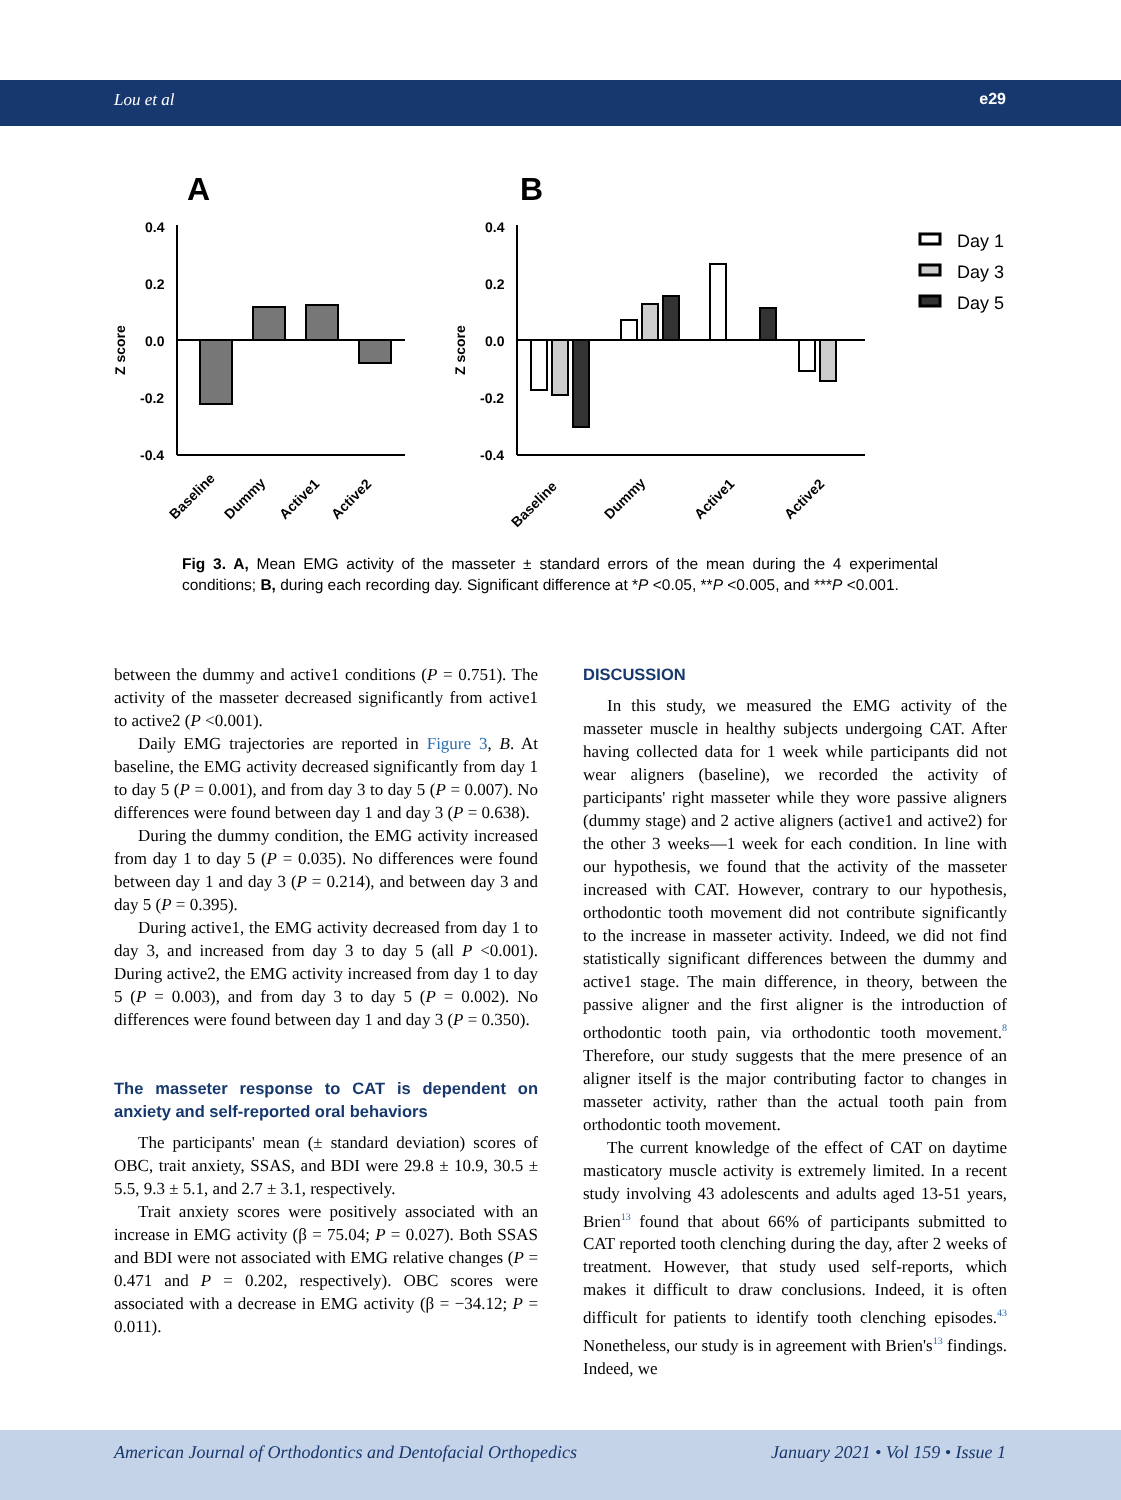Lou et al e29
A
B
0.4
0.2
0.0
-0.2
-0.4
Z score
0.4
0.2
0.0
-0.2
-0.4
Z score
Day 1
Day 3
Day 5
Baseline
Dummy
Active1
Active2
Baseline
Dummy
Active1
Active2
Fig 3. A, Mean EMG activity of the masseter ± standard errors of the mean during the 4 experimental conditions; B, during each recording day. Significant difference at *P <0.05, **P <0.005, and ***P <0.001.
between the dummy and active1 conditions (P = 0.751). The activity of the masseter decreased significantly from active1 to active2 (P <0.001).
Daily EMG trajectories are reported in Figure 3, B. At baseline, the EMG activity decreased significantly from day 1 to day 5 (P = 0.001), and from day 3 to day 5 (P = 0.007). No differences were found between day 1 and day 3 (P = 0.638).
During the dummy condition, the EMG activity increased from day 1 to day 5 (P = 0.035). No differences were found between day 1 and day 3 (P = 0.214), and between day 3 and day 5 (P = 0.395).
During active1, the EMG activity decreased from day 1 to day 3, and increased from day 3 to day 5 (all P <0.001). During active2, the EMG activity increased from day 1 to day 5 (P = 0.003), and from day 3 to day 5 (P = 0.002). No differences were found between day 1 and day 3 (P = 0.350).
The masseter response to CAT is dependent on anxiety and self-reported oral behaviors
The participants' mean (± standard deviation) scores of OBC, trait anxiety, SSAS, and BDI were 29.8 ± 10.9, 30.5 ± 5.5, 9.3 ± 5.1, and 2.7 ± 3.1, respectively.
Trait anxiety scores were positively associated with an increase in EMG activity (β = 75.04; P = 0.027). Both SSAS and BDI were not associated with EMG relative changes (P = 0.471 and P = 0.202, respectively). OBC scores were associated with a decrease in EMG activity (β = −34.12; P = 0.011).
DISCUSSION
In this study, we measured the EMG activity of the masseter muscle in healthy subjects undergoing CAT. After having collected data for 1 week while participants did not wear aligners (baseline), we recorded the activity of participants' right masseter while they wore passive aligners (dummy stage) and 2 active aligners (active1 and active2) for the other 3 weeks—1 week for each condition. In line with our hypothesis, we found that the activity of the masseter increased with CAT. However, contrary to our hypothesis, orthodontic tooth movement did not contribute significantly to the increase in masseter activity. Indeed, we did not find statistically significant differences between the dummy and active1 stage. The main difference, in theory, between the passive aligner and the first aligner is the introduction of orthodontic tooth pain, via orthodontic tooth movement.<sup>8</sup> Therefore, our study suggests that the mere presence of an aligner itself is the major contributing factor to changes in masseter activity, rather than the actual tooth pain from orthodontic tooth movement.
The current knowledge of the effect of CAT on daytime masticatory muscle activity is extremely limited. In a recent study involving 43 adolescents and adults aged 13-51 years, Brien<sup>13</sup> found that about 66% of participants submitted to CAT reported tooth clenching during the day, after 2 weeks of treatment. However, that study used self-reports, which makes it difficult to draw conclusions. Indeed, it is often difficult for patients to identify tooth clenching episodes.<sup>43</sup> Nonetheless, our study is in agreement with Brien's<sup>13</sup> findings. Indeed, we
American Journal of Orthodontics and Dentofacial Orthopedics January 2021 • Vol 159 • Issue 1